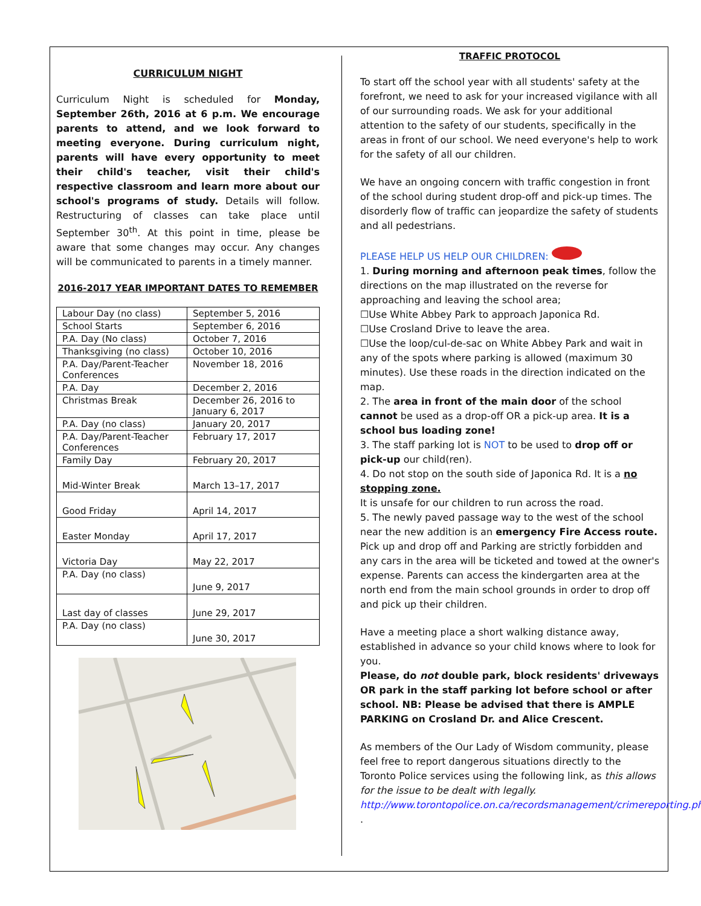CURRICULUM NIGHT
Curriculum Night is scheduled for Monday, September 26th, 2016 at 6 p.m. We encourage parents to attend, and we look forward to meeting everyone. During curriculum night, parents will have every opportunity to meet their child's teacher, visit their child's respective classroom and learn more about our school's programs of study. Details will follow. Restructuring of classes can take place until September 30<sup>th</sup>. At this point in time, please be aware that some changes may occur. Any changes will be communicated to parents in a timely manner.
2016-2017 YEAR IMPORTANT DATES TO REMEMBER
| Labour Day (no class) | September 5, 2016 |
| School Starts | September 6, 2016 |
| P.A. Day (No class) | October 7, 2016 |
| Thanksgiving (no class) | October 10, 2016 |
| P.A. Day/Parent-Teacher Conferences | November 18, 2016 |
| P.A. Day | December 2, 2016 |
| Christmas Break | December 26, 2016 to January 6, 2017 |
| P.A. Day (no class) | January 20, 2017 |
| P.A. Day/Parent-Teacher Conferences | February 17, 2017 |
| Family Day | February 20, 2017 |
| Mid-Winter Break | March 13–17, 2017 |
| Good Friday | April 14, 2017 |
| Easter Monday | April 17, 2017 |
| Victoria Day | May 22, 2017 |
| P.A. Day (no class) | June 9, 2017 |
| Last day of classes | June 29, 2017 |
| P.A. Day (no class) | June 30, 2017 |
TRAFFIC PROTOCOL
To start off the school year with all students' safety at the forefront, we need to ask for your increased vigilance with all of our surrounding roads. We ask for your additional attention to the safety of our students, specifically in the areas in front of our school. We need everyone's help to work for the safety of all our children.
We have an ongoing concern with traffic congestion in front of the school during student drop-off and pick-up times. The disorderly flow of traffic can jeopardize the safety of students and all pedestrians.
PLEASE HELP US HELP OUR CHILDREN:
1. During morning and afternoon peak times, follow the directions on the map illustrated on the reverse for approaching and leaving the school area;
☐Use White Abbey Park to approach Japonica Rd.
☐Use Crosland Drive to leave the area.
☐Use the loop/cul-de-sac on White Abbey Park and wait in any of the spots where parking is allowed (maximum 30 minutes). Use these roads in the direction indicated on the map.
2. The area in front of the main door of the school cannot be used as a drop-off OR a pick-up area. It is a school bus loading zone!
3. The staff parking lot is NOT to be used to drop off or pick-up our child(ren).
4. Do not stop on the south side of Japonica Rd. It is a no stopping zone.
It is unsafe for our children to run across the road.
5. The newly paved passage way to the west of the school near the new addition is an emergency Fire Access route. Pick up and drop off and Parking are strictly forbidden and any cars in the area will be ticketed and towed at the owner's expense. Parents can access the kindergarten area at the north end from the main school grounds in order to drop off and pick up their children.
Have a meeting place a short walking distance away, established in advance so your child knows where to look for you.
Please, do not double park, block residents' driveways OR park in the staff parking lot before school or after school. NB: Please be advised that there is AMPLE PARKING on Crosland Dr. and Alice Crescent.
As members of the Our Lady of Wisdom community, please feel free to report dangerous situations directly to the Toronto Police services using the following link, as this allows for the issue to be dealt with legally.
http://www.torontopolice.on.ca/recordsmanagement/crimereporting.php .